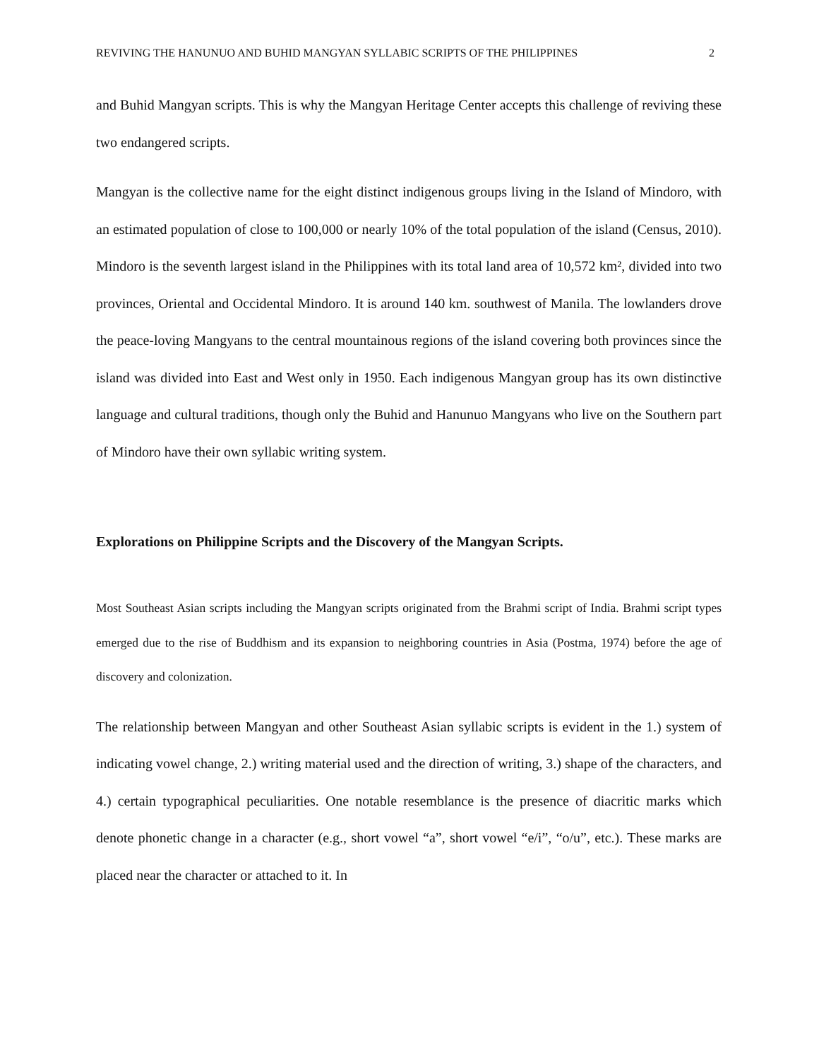REVIVING THE HANUNUO AND BUHID MANGYAN SYLLABIC SCRIPTS OF THE PHILIPPINES 2
and Buhid Mangyan scripts. This is why the Mangyan Heritage Center accepts this challenge of reviving these two endangered scripts.
Mangyan is the collective name for the eight distinct indigenous groups living in the Island of Mindoro, with an estimated population of close to 100,000 or nearly 10% of the total population of the island (Census, 2010). Mindoro is the seventh largest island in the Philippines with its total land area of 10,572 km², divided into two provinces, Oriental and Occidental Mindoro. It is around 140 km. southwest of Manila. The lowlanders drove the peace-loving Mangyans to the central mountainous regions of the island covering both provinces since the island was divided into East and West only in 1950. Each indigenous Mangyan group has its own distinctive language and cultural traditions, though only the Buhid and Hanunuo Mangyans who live on the Southern part of Mindoro have their own syllabic writing system.
Explorations on Philippine Scripts and the Discovery of the Mangyan Scripts.
Most Southeast Asian scripts including the Mangyan scripts originated from the Brahmi script of India. Brahmi script types emerged due to the rise of Buddhism and its expansion to neighboring countries in Asia (Postma, 1974) before the age of discovery and colonization.
The relationship between Mangyan and other Southeast Asian syllabic scripts is evident in the 1.) system of indicating vowel change, 2.) writing material used and the direction of writing, 3.) shape of the characters, and 4.) certain typographical peculiarities. One notable resemblance is the presence of diacritic marks which denote phonetic change in a character (e.g., short vowel “a”, short vowel “e/i”, “o/u”, etc.). These marks are placed near the character or attached to it. In